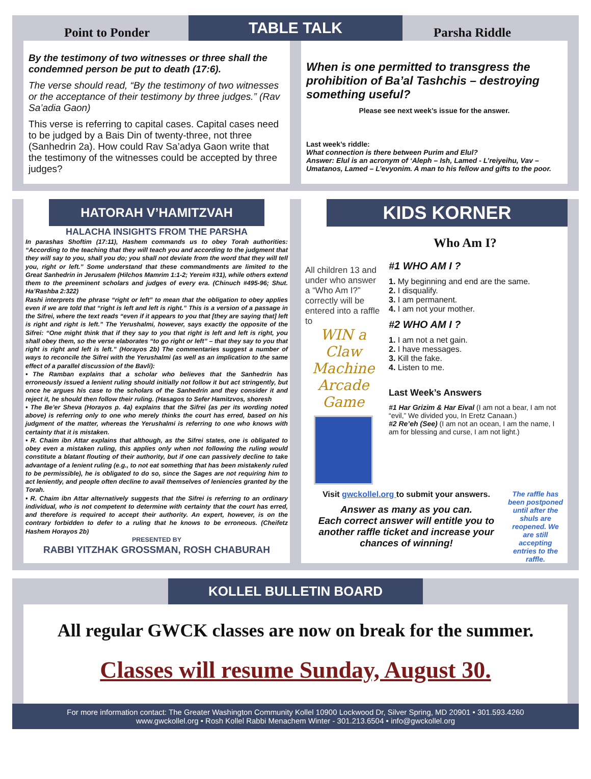TABLE TALK
Point to Ponder
By the testimony of two witnesses or three shall the condemned person be put to death (17:6).
The verse should read, “By the testimony of two witnesses or the acceptance of their testimony by three judges.” (Rav Sa’adia Gaon)
This verse is referring to capital cases. Capital cases need to be judged by a Bais Din of twenty-three, not three (Sanhedrin 2a). How could Rav Sa’adya Gaon write that the testimony of the witnesses could be accepted by three judges?
Parsha Riddle
When is one permitted to transgress the prohibition of Ba’al Tashchis – destroying something useful?
Please see next week’s issue for the answer.
Last week’s riddle:
What connection is there between Purim and Elul?
Answer: Elul is an acronym of ‘Aleph – Ish, Lamed - L’reiyeihu, Vav – Umatanos, Lamed – L’evyonim. A man to his fellow and gifts to the poor.
HATORAH V’HAMITZVAH
HALACHA INSIGHTS FROM THE PARSHA
In parashas Shoftim (17:11), Hashem commands us to obey Torah authorities: “According to the teaching that they will teach you and according to the judgment that they will say to you, shall you do; you shall not deviate from the word that they will tell you, right or left.” Some understand that these commandments are limited to the Great Sanhedrin in Jerusalem (Hilchos Mamrim 1:1-2; Yereim #31), while others extend them to the preeminent scholars and judges of every era. (Chinuch #495-96; Shut. Ha’Rashba 2:322)
Rashi interprets the phrase “right or left” to mean that the obligation to obey applies even if we are told that “right is left and left is right.” This is a version of a passage in the Sifrei, where the text reads “even if it appears to you that [they are saying that] left is right and right is left.” The Yerushalmi, however, says exactly the opposite of the Sifrei: “One might think that if they say to you that right is left and left is right, you shall obey them, so the verse elaborates “to go right or left” – that they say to you that right is right and left is left.” (Horayos 2b) The commentaries suggest a number of ways to reconcile the Sifrei with the Yerushalmi (as well as an implication to the same effect of a parallel discussion of the Bavli):
• The Ramban explains that a scholar who believes that the Sanhedrin has erroneously issued a lenient ruling should initially not follow it but act stringently, but once he argues his case to the scholars of the Sanhedrin and they consider it and reject it, he should then follow their ruling. (Hasagos to Sefer Hamitzvos, shoresh
• The Be’er Sheva (Horayos p. 4a) explains that the Sifrei (as per its wording noted above) is referring only to one who merely thinks the court has erred, based on his judgment of the matter, whereas the Yerushalmi is referring to one who knows with certainty that it is mistaken.
• R. Chaim ibn Attar explains that although, as the Sifrei states, one is obligated to obey even a mistaken ruling, this applies only when not following the ruling would constitute a blatant flouting of their authority, but if one can passively decline to take advantage of a lenient ruling (e.g., to not eat something that has been mistakenly ruled to be permissible), he is obligated to do so, since the Sages are not requiring him to act leniently, and people often decline to avail themselves of leniencies granted by the Torah.
• R. Chaim ibn Attar alternatively suggests that the Sifrei is referring to an ordinary individual, who is not competent to determine with certainty that the court has erred, and therefore is required to accept their authority. An expert, however, is on the contrary forbidden to defer to a ruling that he knows to be erroneous. (Cheifetz Hashem Horayos 2b)
PRESENTED BY
RABBI YITZHAK GROSSMAN, ROSH CHABURAH
KIDS KORNER
Who Am I?
All children 13 and under who answer a “Who Am I?” correctly will be entered into a raffle to
WIN a Claw Machine Arcade Game
#1 WHO AM I ?
1. My beginning and end are the same.
2. I disqualify.
3. I am permanent.
4. I am not your mother.
#2 WHO AM I ?
1. I am not a net gain.
2. I have messages.
3. Kill the fake.
4. Listen to me.
Last Week’s Answers
#1 Har Grizim & Har Eival (I am not a bear, I am not “evil,” We divided you, In Eretz Canaan.)
#2 Re’eh (See) (I am not an ocean, I am the name, I am for blessing and curse, I am not light.)
Visit gwckollel.org to submit your answers.
Answer as many as you can.
Each correct answer will entitle you to another raffle ticket and increase your chances of winning!
The raffle has been postponed until after the shuls are reopened. We are still accepting entries to the raffle.
KOLLEL BULLETIN BOARD
All regular GWCK classes are now on break for the summer.
Classes will resume Sunday, August 30.
For more information contact: The Greater Washington Community Kollel 10900 Lockwood Dr, Silver Spring, MD 20901 • 301.593.4260
www.gwckollel.org • Rosh Kollel Rabbi Menachem Winter - 301.213.6504 • info@gwckollel.org